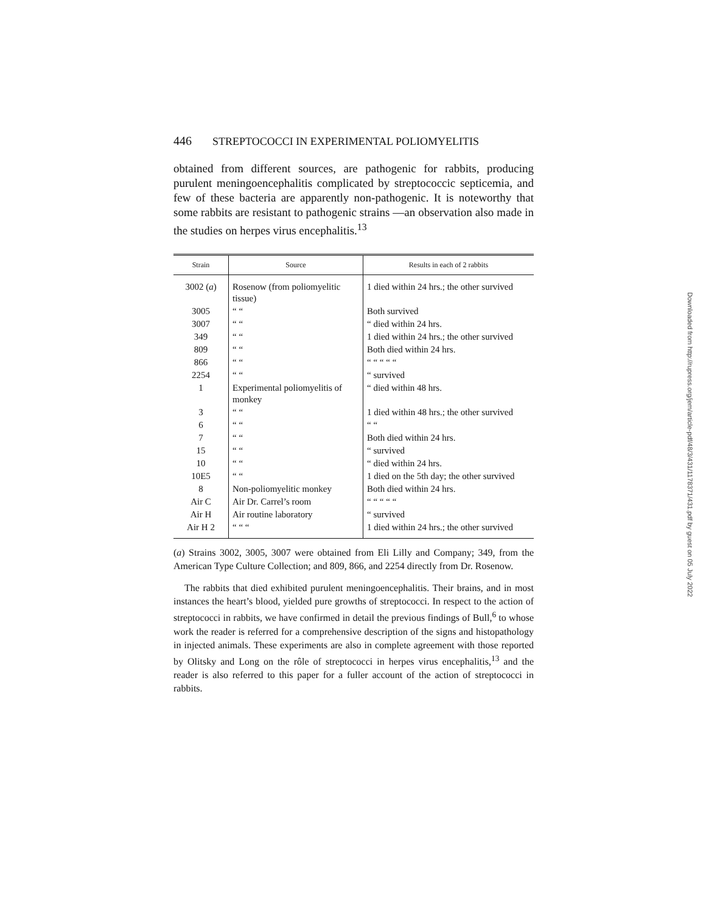446 STREPTOCOCCI IN EXPERIMENTAL POLIOMYELITIS
obtained from different sources, are pathogenic for rabbits, producing purulent meningoencephalitis complicated by streptococcic septicemia, and few of these bacteria are apparently non-pathogenic. It is noteworthy that some rabbits are resistant to pathogenic strains —an observation also made in the studies on herpes virus encephalitis.<sup>13</sup>
| Strain | Source | Results in each of 2 rabbits |
| --- | --- | --- |
| 3002 ( a ) | Rosenow (from poliomyelitic tissue) | 1 died within 24 hrs.; the other survived |
| 3005 | “ “ | Both survived |
| 3007 | “ “ | “ died within 24 hrs. |
| 349 | “ “ | 1 died within 24 hrs.; the other survived |
| 809 | “ “ | Both died within 24 hrs. |
| 866 | “ “ | “ “ “ “ “ |
| 2254 | “ “ | “ survived |
| 1 | Experimental poliomyelitis of monkey | “ died within 48 hrs. |
| 3 | “ “ | 1 died within 48 hrs.; the other survived |
| 6 | “ “ | “ “ |
| 7 | “ “ | Both died within 24 hrs. |
| 15 | “ “ | “ survived |
| 10 | “ “ | “ died within 24 hrs. |
| 10E5 | “ “ | 1 died on the 5th day; the other survived |
| 8 | Non-poliomyelitic monkey | Both died within 24 hrs. |
| Air C | Air Dr. Carrel’s room | “ “ “ “ “ |
| Air H | Air routine laboratory | “ survived |
| Air H 2 | “ “ “ | 1 died within 24 hrs.; the other survived |
(a) Strains 3002, 3005, 3007 were obtained from Eli Lilly and Company; 349, from the American Type Culture Collection; and 809, 866, and 2254 directly from Dr. Rosenow.
The rabbits that died exhibited purulent meningoencephalitis. Their brains, and in most instances the heart’s blood, yielded pure growths of streptococci. In respect to the action of streptococci in rabbits, we have confirmed in detail the previous findings of Bull,<sup>6</sup> to whose work the reader is referred for a comprehensive description of the signs and histopathology in injected animals. These experiments are also in complete agreement with those reported by Olitsky and Long on the rôle of streptococci in herpes virus encephalitis,<sup>13</sup> and the reader is also referred to this paper for a fuller account of the action of streptococci in rabbits.
Downloaded from http://rupress.org/jem/article-pdf/48/3/431/1178371/431.pdf by guest on 05 July 2022